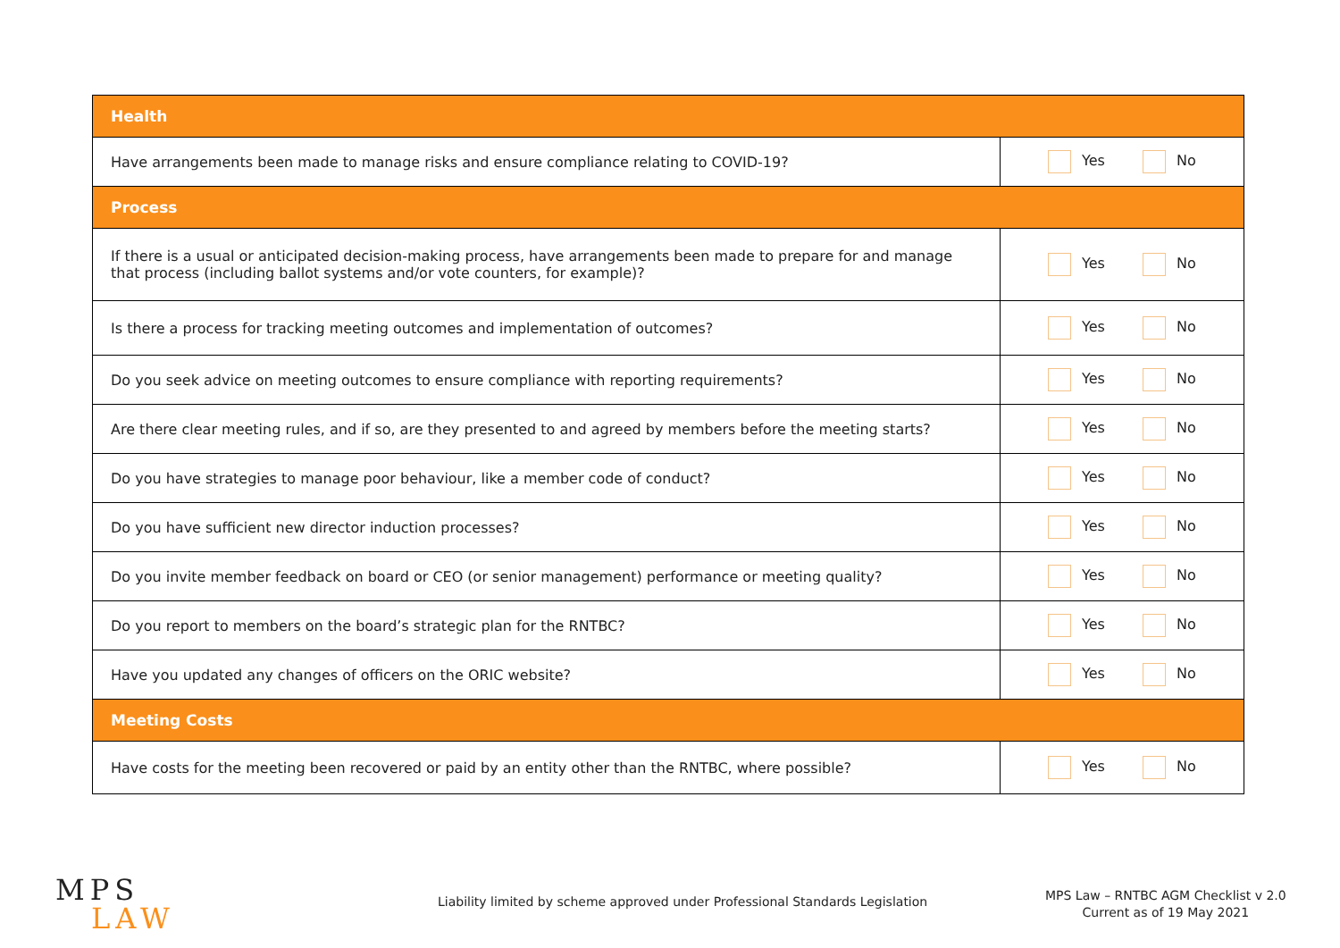| Health | |
| --- | --- |
| Have arrangements been made to manage risks and ensure compliance relating to COVID-19? | Yes No |
| Process | |
| If there is a usual or anticipated decision-making process, have arrangements been made to prepare for and manage that process (including ballot systems and/or vote counters, for example)? | Yes No |
| Is there a process for tracking meeting outcomes and implementation of outcomes? | Yes No |
| Do you seek advice on meeting outcomes to ensure compliance with reporting requirements? | Yes No |
| Are there clear meeting rules, and if so, are they presented to and agreed by members before the meeting starts? | Yes No |
| Do you have strategies to manage poor behaviour, like a member code of conduct? | Yes No |
| Do you have sufficient new director induction processes? | Yes No |
| Do you invite member feedback on board or CEO (or senior management) performance or meeting quality? | Yes No |
| Do you report to members on the board’s strategic plan for the RNTBC? | Yes No |
| Have you updated any changes of officers on the ORIC website? | Yes No |
| Meeting Costs | |
| Have costs for the meeting been recovered or paid by an entity other than the RNTBC, where possible? | Yes No |
MPS
LAW
Liability limited by scheme approved under Professional Standards Legislation MPS Law – RNTBC AGM Checklist v 2.0
Current as of 19 May 2021